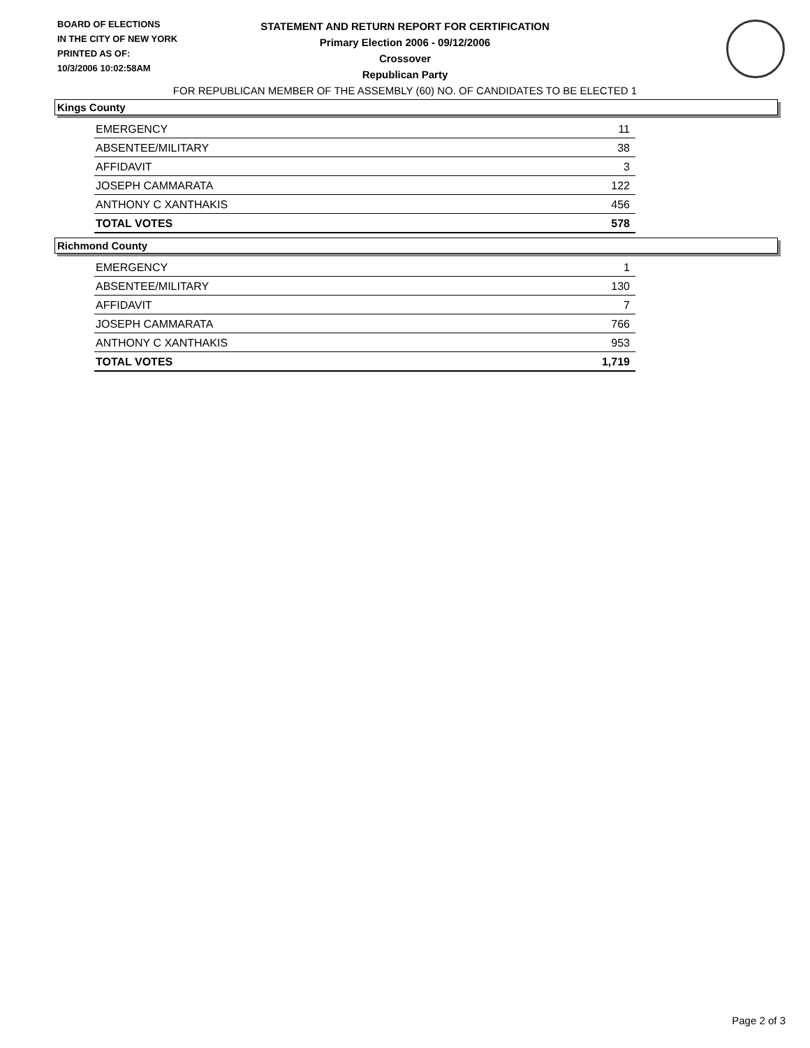BOARD OF ELECTIONS
IN THE CITY OF NEW YORK
PRINTED AS OF:
10/3/2006 10:02:58AM
STATEMENT AND RETURN REPORT FOR CERTIFICATION
Primary Election 2006 - 09/12/2006
Crossover
Republican Party
FOR REPUBLICAN MEMBER OF THE ASSEMBLY (60) NO. OF CANDIDATES TO BE ELECTED 1
Kings County
| EMERGENCY | 11 |
| ABSENTEE/MILITARY | 38 |
| AFFIDAVIT | 3 |
| JOSEPH CAMMARATA | 122 |
| ANTHONY C XANTHAKIS | 456 |
| TOTAL VOTES | 578 |
Richmond County
| EMERGENCY | 1 |
| ABSENTEE/MILITARY | 130 |
| AFFIDAVIT | 7 |
| JOSEPH CAMMARATA | 766 |
| ANTHONY C XANTHAKIS | 953 |
| TOTAL VOTES | 1,719 |
Page 2 of 3